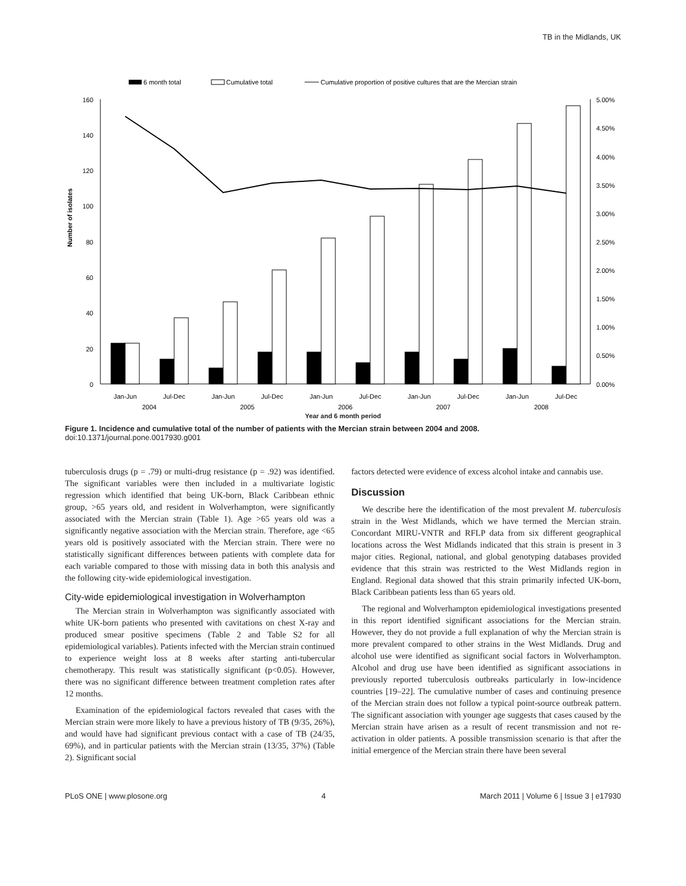TB in the Midlands, UK
6 month total
Cumulative total
Cumulative proportion of positive cultures that are the Mercian strain
160
140
120
100
80
60
40
20
0
5.00%
4.50%
4.00%
3.50%
3.00%
2.50%
2.00%
1.50%
1.00%
0.50%
0.00%
Number of isolates
Jan-Jun
Jul-Dec
Jan-Jun
Jul-Dec
Jan-Jun
Jul-Dec
Jan-Jun
Jul-Dec
Jan-Jun
Jul-Dec
2004
2005
2006
2007
2008
Year and 6 month period
Figure 1. Incidence and cumulative total of the number of patients with the Mercian strain between 2004 and 2008.
doi:10.1371/journal.pone.0017930.g001
tuberculosis drugs (p = .79) or multi-drug resistance (p = .92) was identified. The significant variables were then included in a multivariate logistic regression which identified that being UK-born, Black Caribbean ethnic group, >65 years old, and resident in Wolverhampton, were significantly associated with the Mercian strain (Table 1). Age >65 years old was a significantly negative association with the Mercian strain. Therefore, age <65 years old is positively associated with the Mercian strain. There were no statistically significant differences between patients with complete data for each variable compared to those with missing data in both this analysis and the following city-wide epidemiological investigation.
City-wide epidemiological investigation in Wolverhampton
The Mercian strain in Wolverhampton was significantly associated with white UK-born patients who presented with cavitations on chest X-ray and produced smear positive specimens (Table 2 and Table S2 for all epidemiological variables). Patients infected with the Mercian strain continued to experience weight loss at 8 weeks after starting anti-tubercular chemotherapy. This result was statistically significant (p<0.05). However, there was no significant difference between treatment completion rates after 12 months.
Examination of the epidemiological factors revealed that cases with the Mercian strain were more likely to have a previous history of TB (9/35, 26%), and would have had significant previous contact with a case of TB (24/35, 69%), and in particular patients with the Mercian strain (13/35, 37%) (Table 2). Significant social
factors detected were evidence of excess alcohol intake and cannabis use.
Discussion
We describe here the identification of the most prevalent M. tuberculosis strain in the West Midlands, which we have termed the Mercian strain. Concordant MIRU-VNTR and RFLP data from six different geographical locations across the West Midlands indicated that this strain is present in 3 major cities. Regional, national, and global genotyping databases provided evidence that this strain was restricted to the West Midlands region in England. Regional data showed that this strain primarily infected UK-born, Black Caribbean patients less than 65 years old.
The regional and Wolverhampton epidemiological investigations presented in this report identified significant associations for the Mercian strain. However, they do not provide a full explanation of why the Mercian strain is more prevalent compared to other strains in the West Midlands. Drug and alcohol use were identified as significant social factors in Wolverhampton. Alcohol and drug use have been identified as significant associations in previously reported tuberculosis outbreaks particularly in low-incidence countries [19–22]. The cumulative number of cases and continuing presence of the Mercian strain does not follow a typical point-source outbreak pattern. The significant association with younger age suggests that cases caused by the Mercian strain have arisen as a result of recent transmission and not re-activation in older patients. A possible transmission scenario is that after the initial emergence of the Mercian strain there have been several
PLoS ONE | www.plosone.org 4 March 2011 | Volume 6 | Issue 3 | e17930